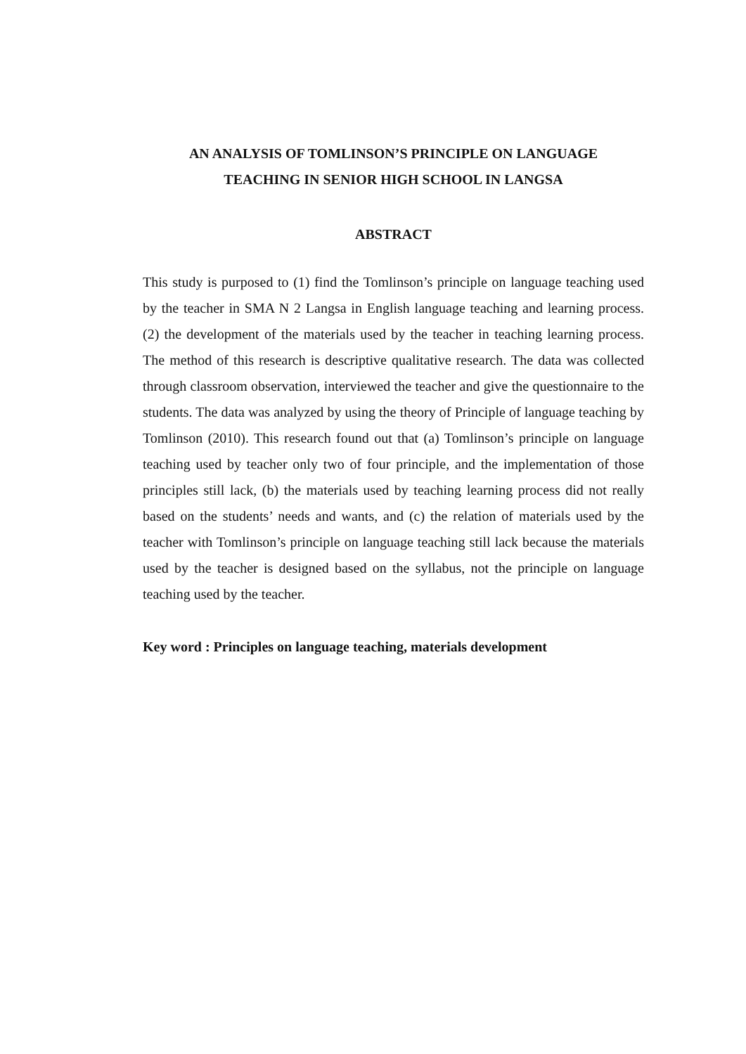AN ANALYSIS OF TOMLINSON’S PRINCIPLE ON LANGUAGE
TEACHING IN SENIOR HIGH SCHOOL IN LANGSA
ABSTRACT
This study is purposed to (1) find the Tomlinson’s principle on language teaching used by the teacher in SMA N 2 Langsa in English language teaching and learning process. (2) the development of the materials used by the teacher in teaching learning process. The method of this research is descriptive qualitative research. The data was collected through classroom observation, interviewed the teacher and give the questionnaire to the students. The data was analyzed by using the theory of Principle of language teaching by Tomlinson (2010). This research found out that (a) Tomlinson’s principle on language teaching used by teacher only two of four principle, and the implementation of those principles still lack, (b) the materials used by teaching learning process did not really based on the students’ needs and wants, and (c) the relation of materials used by the teacher with Tomlinson’s principle on language teaching still lack because the materials used by the teacher is designed based on the syllabus, not the principle on language teaching used by the teacher.
Key word : Principles on language teaching, materials development